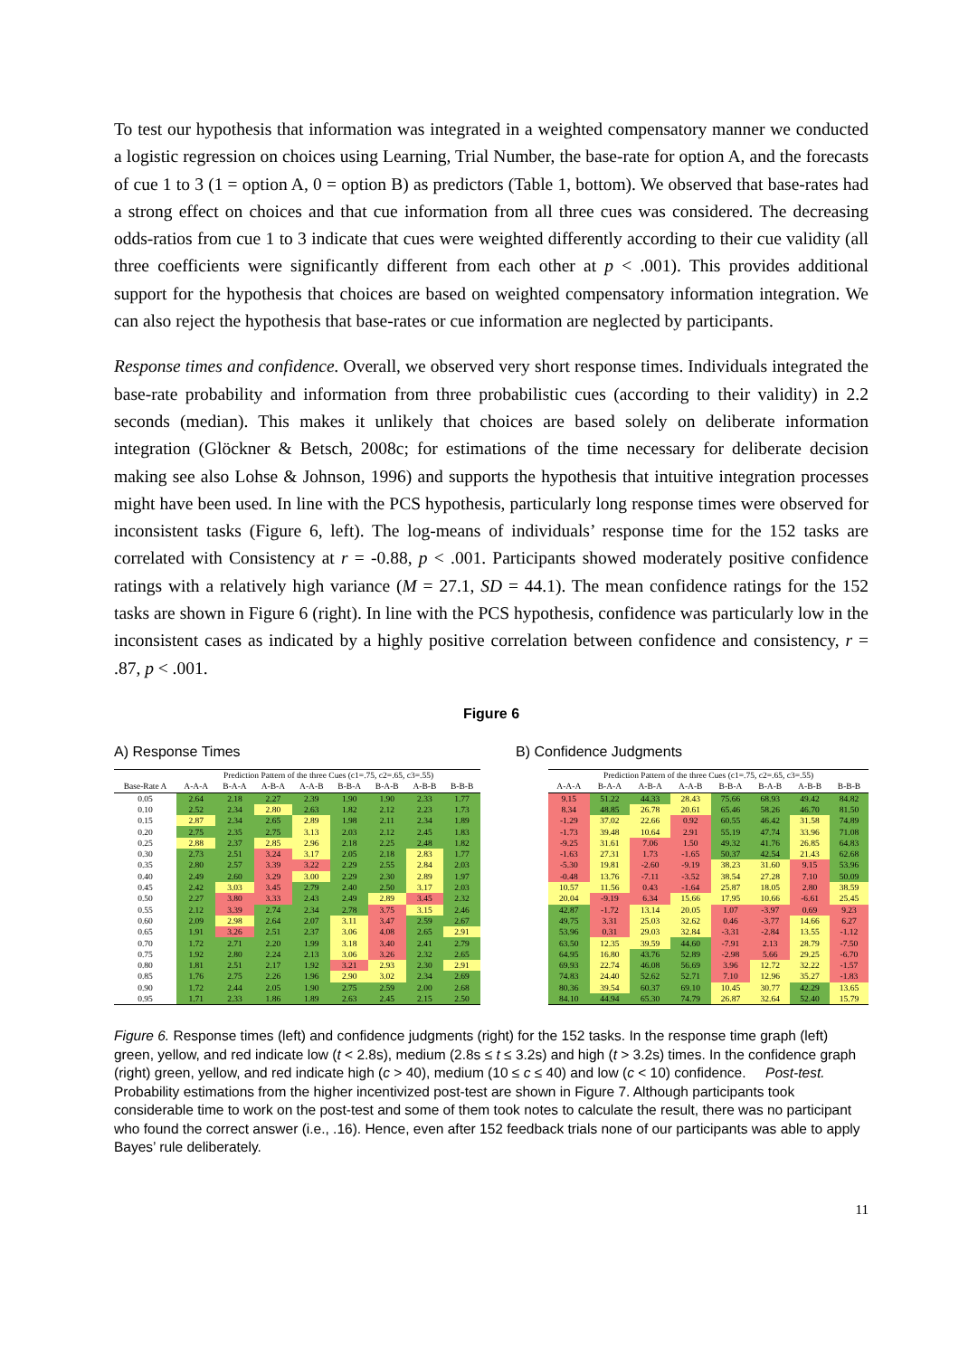To test our hypothesis that information was integrated in a weighted compensatory manner we conducted a logistic regression on choices using Learning, Trial Number, the base-rate for option A, and the forecasts of cue 1 to 3 (1 = option A, 0 = option B) as predictors (Table 1, bottom). We observed that base-rates had a strong effect on choices and that cue information from all three cues was considered. The decreasing odds-ratios from cue 1 to 3 indicate that cues were weighted differently according to their cue validity (all three coefficients were significantly different from each other at p < .001). This provides additional support for the hypothesis that choices are based on weighted compensatory information integration. We can also reject the hypothesis that base-rates or cue information are neglected by participants.
Response times and confidence. Overall, we observed very short response times. Individuals integrated the base-rate probability and information from three probabilistic cues (according to their validity) in 2.2 seconds (median). This makes it unlikely that choices are based solely on deliberate information integration (Glöckner & Betsch, 2008c; for estimations of the time necessary for deliberate decision making see also Lohse & Johnson, 1996) and supports the hypothesis that intuitive integration processes might have been used. In line with the PCS hypothesis, particularly long response times were observed for inconsistent tasks (Figure 6, left). The log-means of individuals’ response time for the 152 tasks are correlated with Consistency at r = -0.88, p < .001. Participants showed moderately positive confidence ratings with a relatively high variance (M = 27.1, SD = 44.1). The mean confidence ratings for the 152 tasks are shown in Figure 6 (right). In line with the PCS hypothesis, confidence was particularly low in the inconsistent cases as indicated by a highly positive correlation between confidence and consistency, r = .87, p < .001.
Figure 6
A) Response Times B) Confidence Judgments
| | Prediction Pattern of the three Cues (c1=.75, c2=.65, c3=.55) | | | | | | | |
| --- | --- | --- | --- | --- | --- | --- | --- | --- |
| Base-Rate A | A-A-A | B-A-A | A-B-A | A-A-B | B-B-A | B-A-B | A-B-B | B-B-B |
| 0.05 | 2.64 | 2.18 | 2.27 | 2.39 | 1.90 | 1.90 | 2.33 | 1.77 |
| 0.10 | 2.52 | 2.34 | 2.80 | 2.63 | 1.82 | 2.12 | 2.23 | 1.73 |
| 0.15 | 2.87 | 2.34 | 2.65 | 2.89 | 1.98 | 2.11 | 2.34 | 1.89 |
| 0.20 | 2.75 | 2.35 | 2.75 | 3.13 | 2.03 | 2.12 | 2.45 | 1.83 |
| 0.25 | 2.88 | 2.37 | 2.85 | 2.96 | 2.18 | 2.25 | 2.48 | 1.82 |
| 0.30 | 2.73 | 2.51 | 3.24 | 3.17 | 2.05 | 2.18 | 2.83 | 1.77 |
| 0.35 | 2.80 | 2.57 | 3.39 | 3.22 | 2.29 | 2.55 | 2.84 | 2.03 |
| 0.40 | 2.49 | 2.60 | 3.29 | 3.00 | 2.29 | 2.30 | 2.89 | 1.97 |
| 0.45 | 2.42 | 3.03 | 3.45 | 2.79 | 2.40 | 2.50 | 3.17 | 2.03 |
| 0.50 | 2.27 | 3.80 | 3.33 | 2.43 | 2.49 | 2.89 | 3.45 | 2.32 |
| 0.55 | 2.12 | 3.39 | 2.74 | 2.34 | 2.78 | 3.75 | 3.15 | 2.46 |
| 0.60 | 2.09 | 2.98 | 2.64 | 2.07 | 3.11 | 3.47 | 2.59 | 2.67 |
| 0.65 | 1.91 | 3.26 | 2.51 | 2.37 | 3.06 | 4.08 | 2.65 | 2.91 |
| 0.70 | 1.72 | 2.71 | 2.20 | 1.99 | 3.18 | 3.40 | 2.41 | 2.79 |
| 0.75 | 1.92 | 2.80 | 2.24 | 2.13 | 3.06 | 3.26 | 2.32 | 2.65 |
| 0.80 | 1.81 | 2.51 | 2.17 | 1.92 | 3.21 | 2.93 | 2.30 | 2.91 |
| 0.85 | 1.76 | 2.75 | 2.26 | 1.96 | 2.90 | 3.02 | 2.34 | 2.69 |
| 0.90 | 1.72 | 2.44 | 2.05 | 1.90 | 2.75 | 2.59 | 2.00 | 2.68 |
| 0.95 | 1.71 | 2.33 | 1.86 | 1.89 | 2.63 | 2.45 | 2.15 | 2.50 |
| Prediction Pattern of the three Cues (c1=.75, c2=.65, c3=.55) | | | | | | | |
| --- | --- | --- | --- | --- | --- | --- | --- |
| A-A-A | B-A-A | A-B-A | A-A-B | B-B-A | B-A-B | A-B-B | B-B-B |
| 9.15 | 51.22 | 44.33 | 28.43 | 75.66 | 68.93 | 49.42 | 84.82 |
| 8.34 | 48.85 | 26.78 | 20.61 | 65.46 | 58.26 | 46.70 | 81.50 |
| -1.29 | 37.02 | 22.66 | 0.92 | 60.55 | 46.42 | 31.58 | 74.89 |
| -1.73 | 39.48 | 10.64 | 2.91 | 55.19 | 47.74 | 33.96 | 71.08 |
| -9.25 | 31.61 | 7.06 | 1.50 | 49.32 | 41.76 | 26.85 | 64.83 |
| -1.63 | 27.31 | 1.73 | -1.65 | 50.37 | 42.54 | 21.43 | 62.68 |
| -5.30 | 19.81 | -2.60 | -9.19 | 38.23 | 31.60 | 9.15 | 53.96 |
| -0.48 | 13.76 | -7.11 | -3.52 | 38.54 | 27.28 | 7.10 | 50.09 |
| 10.57 | 11.56 | 0.43 | -1.64 | 25.87 | 18.05 | 2.80 | 38.59 |
| 20.04 | -9.19 | 6.34 | 15.66 | 17.95 | 10.66 | -6.61 | 25.45 |
| 42.87 | -1.72 | 13.14 | 20.05 | 1.07 | -3.97 | 0.69 | 9.23 |
| 49.75 | 3.31 | 25.03 | 32.62 | 0.46 | -3.77 | 14.66 | 6.27 |
| 53.96 | 0.31 | 29.03 | 32.84 | -3.31 | -2.84 | 13.55 | -1.12 |
| 63.50 | 12.35 | 39.59 | 44.60 | -7.91 | 2.13 | 28.79 | -7.50 |
| 64.95 | 16.80 | 43.76 | 52.89 | -2.98 | 5.66 | 29.25 | -6.70 |
| 69.93 | 22.74 | 46.08 | 56.69 | 3.96 | 12.72 | 32.22 | -1.57 |
| 74.83 | 24.40 | 52.62 | 52.71 | 7.10 | 12.96 | 35.27 | -1.83 |
| 80.36 | 39.54 | 60.37 | 69.10 | 10.45 | 30.77 | 42.29 | 13.65 |
| 84.10 | 44.94 | 65.30 | 74.79 | 26.87 | 32.64 | 52.40 | 15.79 |
Figure 6. Response times (left) and confidence judgments (right) for the 152 tasks. In the response time graph (left) green, yellow, and red indicate low (t < 2.8s), medium (2.8s ≤ t ≤ 3.2s) and high (t > 3.2s) times. In the confidence graph (right) green, yellow, and red indicate high (c > 40), medium (10 ≤ c ≤ 40) and low (c < 10) confidence. Post-test. Probability estimations from the higher incentivized post-test are shown in Figure 7. Although participants took considerable time to work on the post-test and some of them took notes to calculate the result, there was no participant who found the correct answer (i.e., .16). Hence, even after 152 feedback trials none of our participants was able to apply Bayes’ rule deliberately.
11